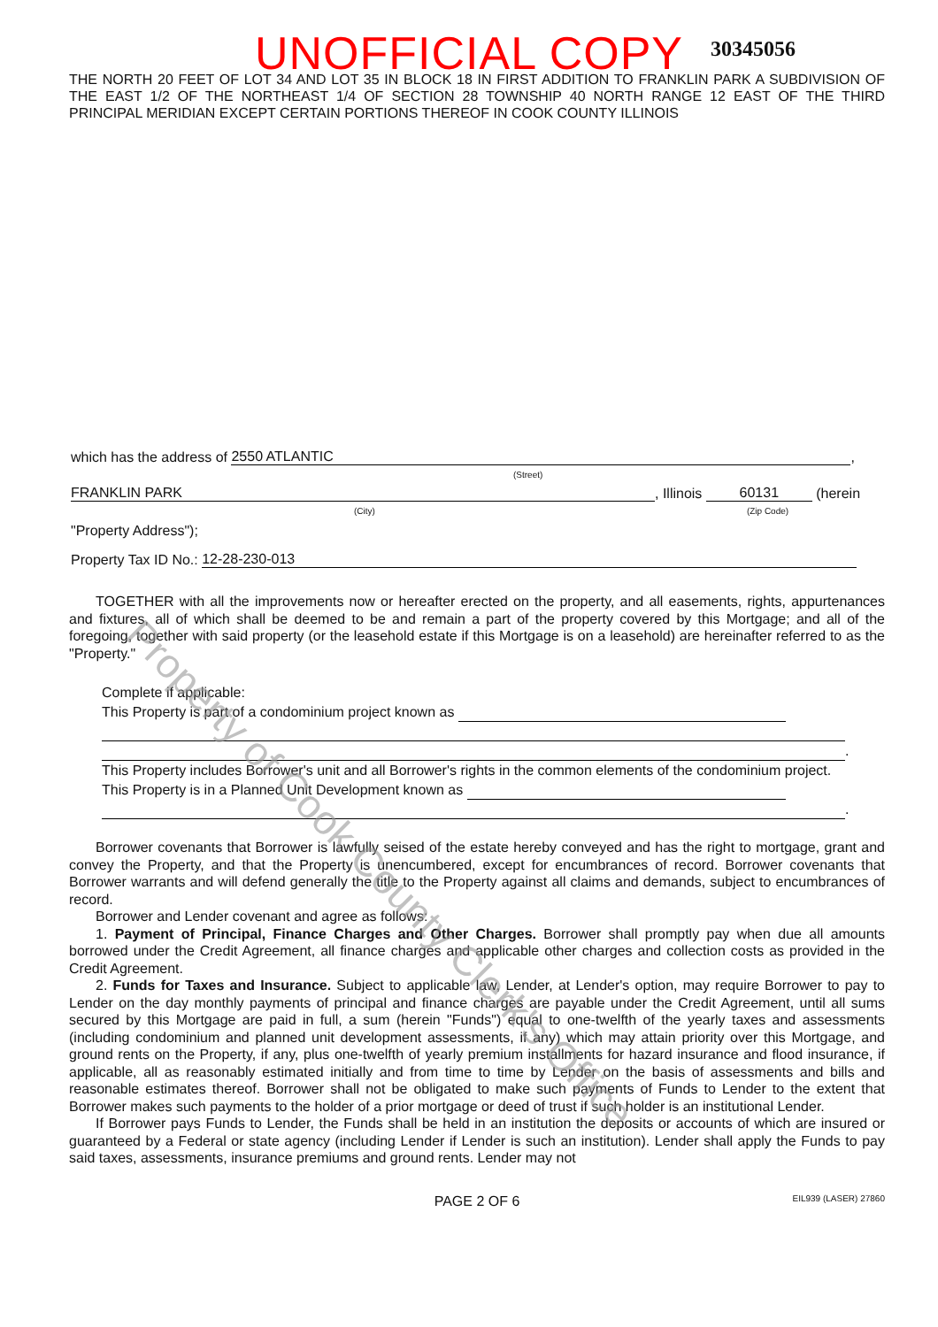UNOFFICIAL COPY 30345056
THE NORTH 20 FEET OF LOT 34 AND LOT 35 IN BLOCK 18 IN FIRST ADDITION TO FRANKLIN PARK A SUBDIVISION OF THE EAST 1/2 OF THE NORTHEAST 1/4 OF SECTION 28 TOWNSHIP 40 NORTH RANGE 12 EAST OF THE THIRD PRINCIPAL MERIDIAN EXCEPT CERTAIN PORTIONS THEREOF IN COOK COUNTY ILLINOIS
which has the address of 2550 ATLANTIC,
(Street)
FRANKLIN PARK, Illinois 60131 (herein
(City) (Zip Code)
"Property Address");
Property Tax ID No.: 12-28-230-013
TOGETHER with all the improvements now or hereafter erected on the property, and all easements, rights, appurtenances and fixtures, all of which shall be deemed to be and remain a part of the property covered by this Mortgage; and all of the foregoing, together with said property (or the leasehold estate if this Mortgage is on a leasehold) are hereinafter referred to as the "Property."
Complete if applicable:
This Property is part of a condominium project known as
.
This Property includes Borrower's unit and all Borrower's rights in the common elements of the condominium project.
This Property is in a Planned Unit Development known as
.
Borrower covenants that Borrower is lawfully seised of the estate hereby conveyed and has the right to mortgage, grant and convey the Property, and that the Property is unencumbered, except for encumbrances of record. Borrower covenants that Borrower warrants and will defend generally the title to the Property against all claims and demands, subject to encumbrances of record.
Borrower and Lender covenant and agree as follows:
1. Payment of Principal, Finance Charges and Other Charges. Borrower shall promptly pay when due all amounts borrowed under the Credit Agreement, all finance charges and applicable other charges and collection costs as provided in the Credit Agreement.
2. Funds for Taxes and Insurance. Subject to applicable law, Lender, at Lender's option, may require Borrower to pay to Lender on the day monthly payments of principal and finance charges are payable under the Credit Agreement, until all sums secured by this Mortgage are paid in full, a sum (herein "Funds") equal to one-twelfth of the yearly taxes and assessments (including condominium and planned unit development assessments, if any) which may attain priority over this Mortgage, and ground rents on the Property, if any, plus one-twelfth of yearly premium installments for hazard insurance and flood insurance, if applicable, all as reasonably estimated initially and from time to time by Lender on the basis of assessments and bills and reasonable estimates thereof. Borrower shall not be obligated to make such payments of Funds to Lender to the extent that Borrower makes such payments to the holder of a prior mortgage or deed of trust if such holder is an institutional Lender.
If Borrower pays Funds to Lender, the Funds shall be held in an institution the deposits or accounts of which are insured or guaranteed by a Federal or state agency (including Lender if Lender is such an institution). Lender shall apply the Funds to pay said taxes, assessments, insurance premiums and ground rents. Lender may not
PAGE 2 OF 6 EIL939 (LASER) 27860
Property of Cook County Clerk's Office